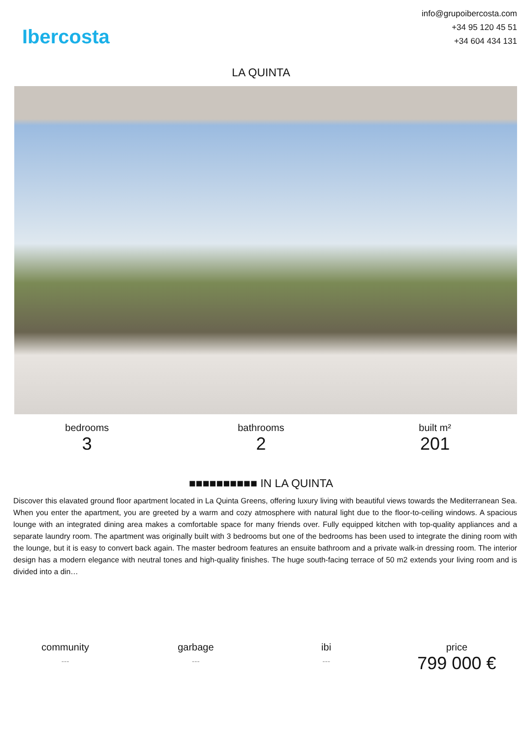Ibercosta
info@grupoibercosta.com
+34 95 120 45 51
+34 604 434 131
LA QUINTA
bedrooms
3
bathrooms
2
built m²
201
■■■■■■■■■■ IN LA QUINTA
Discover this elavated ground floor apartment located in La Quinta Greens, offering luxury living with beautiful views towards the Mediterranean Sea. When you enter the apartment, you are greeted by a warm and cozy atmosphere with natural light due to the floor-to-ceiling windows. A spacious lounge with an integrated dining area makes a comfortable space for many friends over. Fully equipped kitchen with top-quality appliances and a separate laundry room. The apartment was originally built with 3 bedrooms but one of the bedrooms has been used to integrate the dining room with the lounge, but it is easy to convert back again. The master bedroom features an ensuite bathroom and a private walk-in dressing room. The interior design has a modern elegance with neutral tones and high-quality finishes. The huge south-facing terrace of 50 m2 extends your living room and is divided into a din…
community
---
garbage
---
ibi
---
price
799 000 €